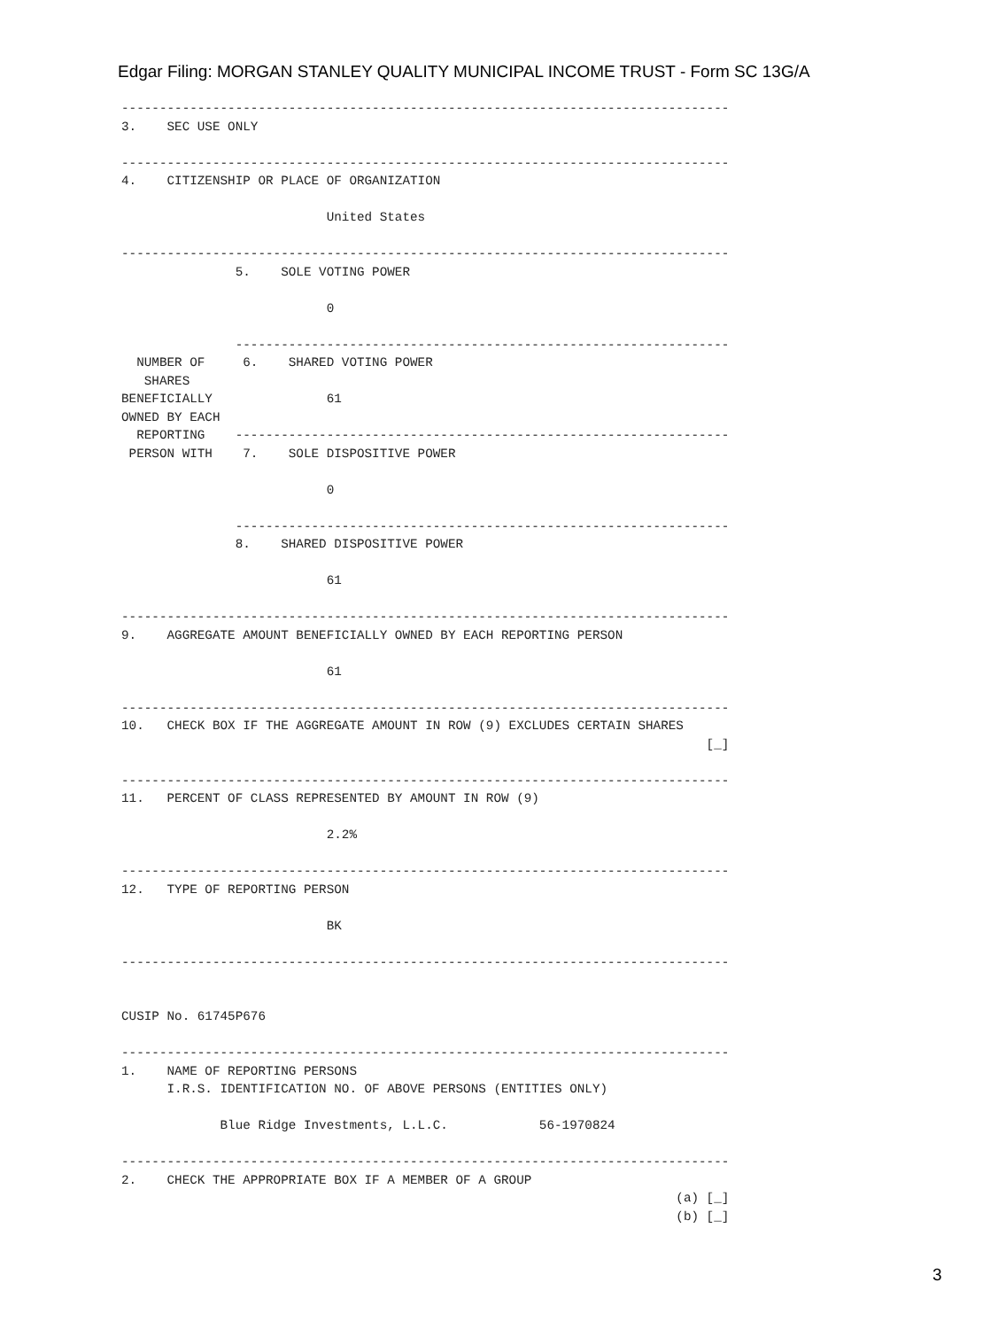Edgar Filing: MORGAN STANLEY QUALITY MUNICIPAL INCOME TRUST - Form SC 13G/A
--------------------------------------------------------------------------------
3.    SEC USE ONLY

--------------------------------------------------------------------------------
4.    CITIZENSHIP OR PLACE OF ORGANIZATION

                           United States

--------------------------------------------------------------------------------
               5.    SOLE VOTING POWER

                           0

               -----------------------------------------------------------------
  NUMBER OF     6.    SHARED VOTING POWER
   SHARES
BENEFICIALLY               61
OWNED BY EACH
  REPORTING    -----------------------------------------------------------------
 PERSON WITH    7.    SOLE DISPOSITIVE POWER

                           0

               -----------------------------------------------------------------
               8.    SHARED DISPOSITIVE POWER

                           61

--------------------------------------------------------------------------------
9.    AGGREGATE AMOUNT BENEFICIALLY OWNED BY EACH REPORTING PERSON

                           61

--------------------------------------------------------------------------------
10.   CHECK BOX IF THE AGGREGATE AMOUNT IN ROW (9) EXCLUDES CERTAIN SHARES
                                                                             [_]

--------------------------------------------------------------------------------
11.   PERCENT OF CLASS REPRESENTED BY AMOUNT IN ROW (9)

                           2.2%

--------------------------------------------------------------------------------
12.   TYPE OF REPORTING PERSON

                           BK

--------------------------------------------------------------------------------


CUSIP No. 61745P676

--------------------------------------------------------------------------------
1.    NAME OF REPORTING PERSONS
      I.R.S. IDENTIFICATION NO. OF ABOVE PERSONS (ENTITIES ONLY)

             Blue Ridge Investments, L.L.C.            56-1970824

--------------------------------------------------------------------------------
2.    CHECK THE APPROPRIATE BOX IF A MEMBER OF A GROUP
                                                                         (a) [_]
                                                                         (b) [_]
3